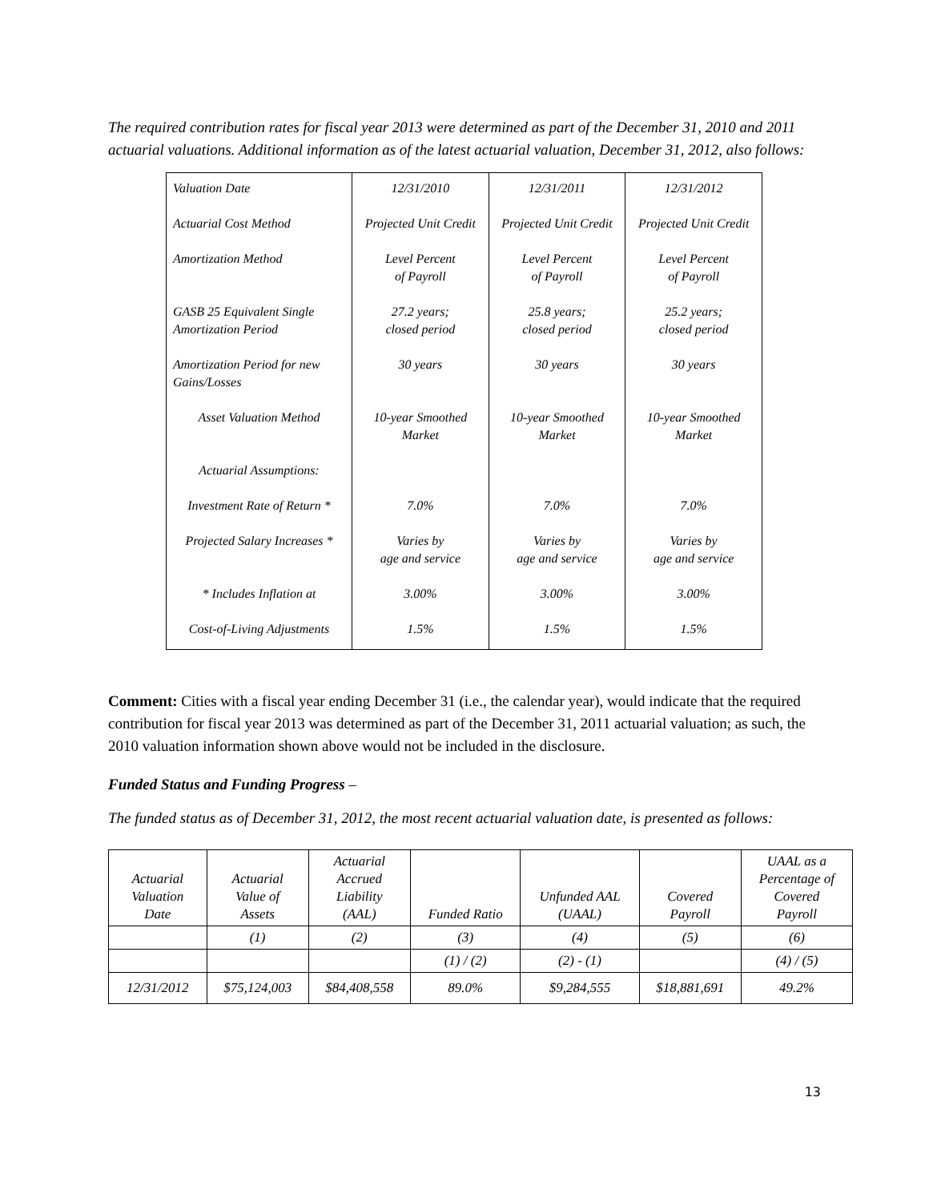The required contribution rates for fiscal year 2013 were determined as part of the December 31, 2010 and 2011 actuarial valuations. Additional information as of the latest actuarial valuation, December 31, 2012, also follows:
| Valuation Date | 12/31/2010 | 12/31/2011 | 12/31/2012 |
| Actuarial Cost Method | Projected Unit Credit | Projected Unit Credit | Projected Unit Credit |
| Amortization Method | Level Percent of Payroll | Level Percent of Payroll | Level Percent of Payroll |
| GASB 25 Equivalent Single Amortization Period | 27.2 years; closed period | 25.8 years; closed period | 25.2 years; closed period |
| Amortization Period for new Gains/Losses | 30 years | 30 years | 30 years |
| Asset Valuation Method | 10-year Smoothed Market | 10-year Smoothed Market | 10-year Smoothed Market |
| Actuarial Assumptions: | | | |
| Investment Rate of Return * | 7.0% | 7.0% | 7.0% |
| Projected Salary Increases * | Varies by age and service | Varies by age and service | Varies by age and service |
| * Includes Inflation at | 3.00% | 3.00% | 3.00% |
| Cost-of-Living Adjustments | 1.5% | 1.5% | 1.5% |
Comment: Cities with a fiscal year ending December 31 (i.e., the calendar year), would indicate that the required contribution for fiscal year 2013 was determined as part of the December 31, 2011 actuarial valuation; as such, the 2010 valuation information shown above would not be included in the disclosure.
Funded Status and Funding Progress –
The funded status as of December 31, 2012, the most recent actuarial valuation date, is presented as follows:
| Actuarial Valuation Date | Actuarial Value of Assets | Actuarial Accrued Liability (AAL) | Funded Ratio | Unfunded AAL (UAAL) | Covered Payroll | UAAL as a Percentage of Covered Payroll |
| --- | --- | --- | --- | --- | --- | --- |
| | (1) | (2) | (3) | (4) | (5) | (6) |
| | | | (1) / (2) | (2) - (1) | | (4) / (5) |
| 12/31/2012 | $75,124,003 | $84,408,558 | 89.0% | $9,284,555 | $18,881,691 | 49.2% |
13